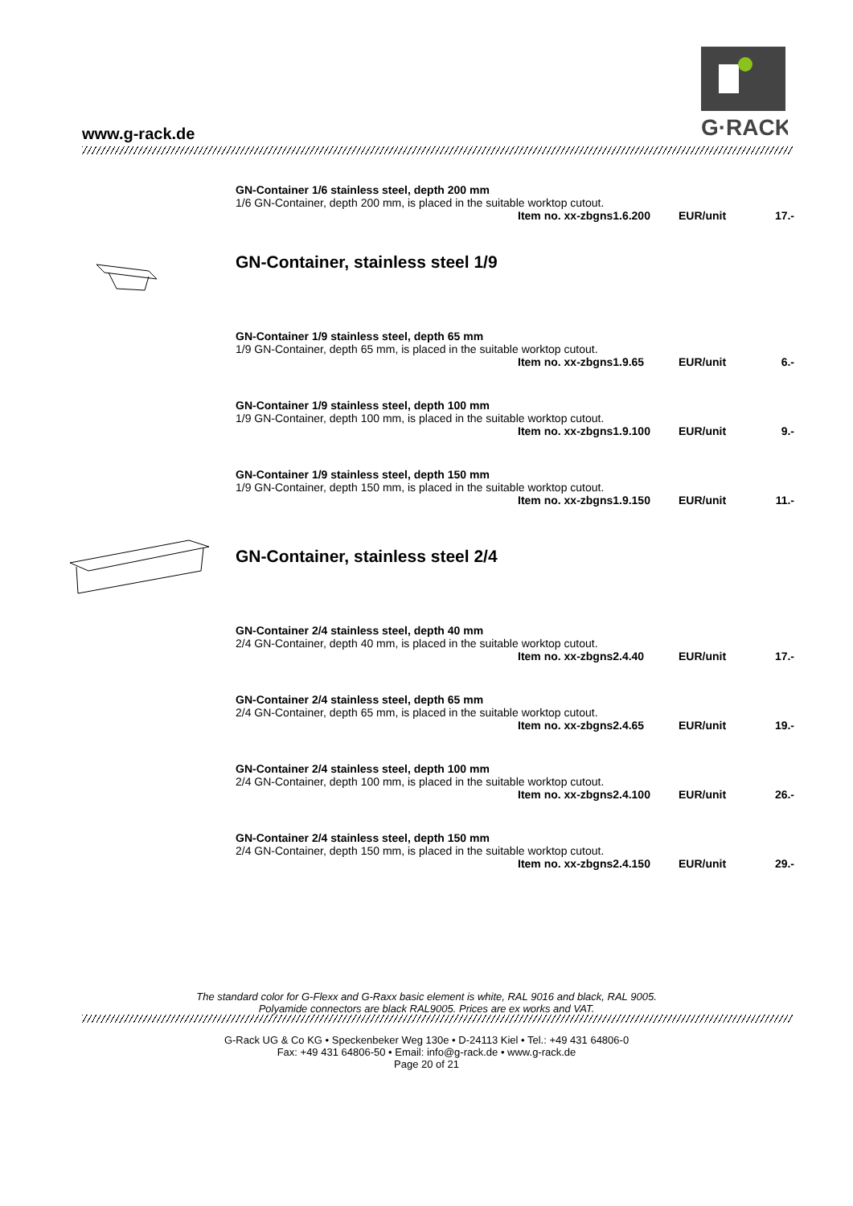www.g-rack.de
G·RACK
GN-Container 1/6 stainless steel, depth 200 mm
1/6 GN-Container, depth 200 mm, is placed in the suitable worktop cutout.
Item no. xx-zbgns1.6.200 EUR/unit 17.-
GN-Container, stainless steel 1/9
GN-Container 1/9 stainless steel, depth 65 mm
1/9 GN-Container, depth 65 mm, is placed in the suitable worktop cutout.
Item no. xx-zbgns1.9.65 EUR/unit 6.-
GN-Container 1/9 stainless steel, depth 100 mm
1/9 GN-Container, depth 100 mm, is placed in the suitable worktop cutout.
Item no. xx-zbgns1.9.100 EUR/unit 9.-
GN-Container 1/9 stainless steel, depth 150 mm
1/9 GN-Container, depth 150 mm, is placed in the suitable worktop cutout.
Item no. xx-zbgns1.9.150 EUR/unit 11.-
GN-Container, stainless steel 2/4
GN-Container 2/4 stainless steel, depth 40 mm
2/4 GN-Container, depth 40 mm, is placed in the suitable worktop cutout.
Item no. xx-zbgns2.4.40 EUR/unit 17.-
GN-Container 2/4 stainless steel, depth 65 mm
2/4 GN-Container, depth 65 mm, is placed in the suitable worktop cutout.
Item no. xx-zbgns2.4.65 EUR/unit 19.-
GN-Container 2/4 stainless steel, depth 100 mm
2/4 GN-Container, depth 100 mm, is placed in the suitable worktop cutout.
Item no. xx-zbgns2.4.100 EUR/unit 26.-
GN-Container 2/4 stainless steel, depth 150 mm
2/4 GN-Container, depth 150 mm, is placed in the suitable worktop cutout.
Item no. xx-zbgns2.4.150 EUR/unit 29.-
The standard color for G-Flexx and G-Raxx basic element is white, RAL 9016 and black, RAL 9005.
Polyamide connectors are black RAL9005. Prices are ex works and VAT.
G-Rack UG & Co KG • Speckenbeker Weg 130e • D-24113 Kiel • Tel.: +49 431 64806-0
Fax: +49 431 64806-50 • Email: info@g-rack.de • www.g-rack.de
Page 20 of 21